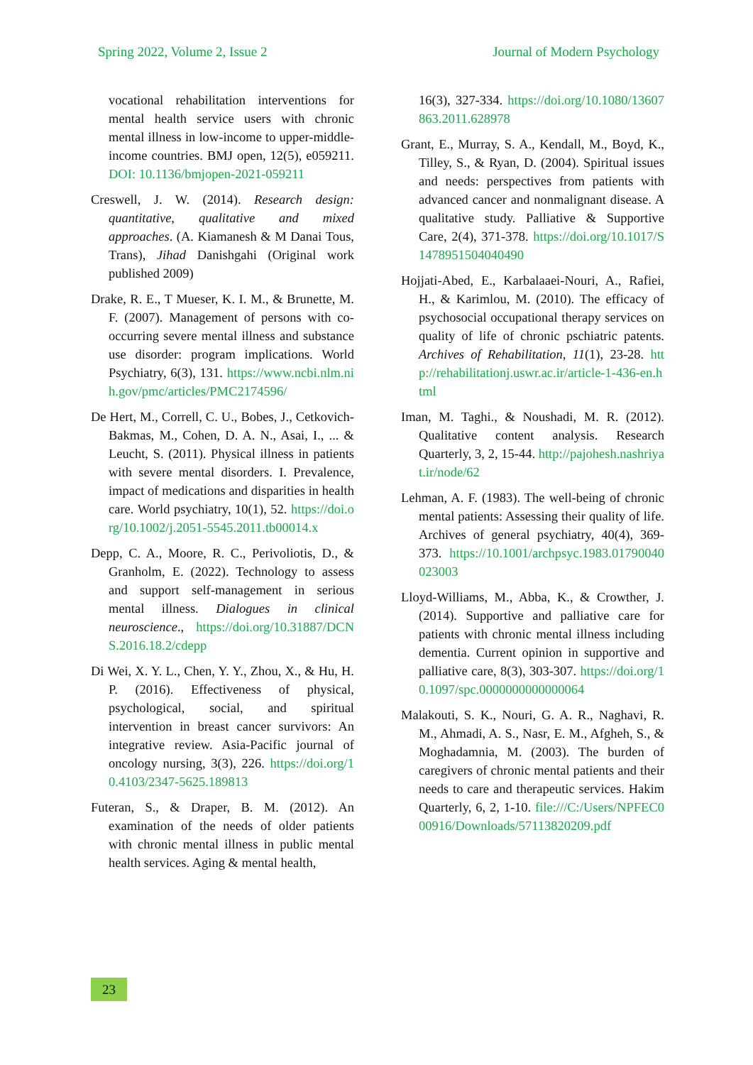Spring 2022, Volume 2, Issue 2 Journal of Modern Psychology
vocational rehabilitation interventions for mental health service users with chronic mental illness in low-income to upper-middle-income countries. BMJ open, 12(5), e059211. DOI: 10.1136/bmjopen-2021-059211
Creswell, J. W. (2014). Research design: quantitative, qualitative and mixed approaches. (A. Kiamanesh & M Danai Tous, Trans), Jihad Danishgahi (Original work published 2009)
Drake, R. E., T Mueser, K. I. M., & Brunette, M. F. (2007). Management of persons with co-occurring severe mental illness and substance use disorder: program implications. World Psychiatry, 6(3), 131. https://www.ncbi.nlm.nih.gov/pmc/articles/PMC2174596/
De Hert, M., Correll, C. U., Bobes, J., Cetkovich-Bakmas, M., Cohen, D. A. N., Asai, I., ... & Leucht, S. (2011). Physical illness in patients with severe mental disorders. I. Prevalence, impact of medications and disparities in health care. World psychiatry, 10(1), 52. https://doi.org/10.1002/j.2051-5545.2011.tb00014.x
Depp, C. A., Moore, R. C., Perivoliotis, D., & Granholm, E. (2022). Technology to assess and support self-management in serious mental illness. Dialogues in clinical neuroscience., https://doi.org/10.31887/DCNS.2016.18.2/cdepp
Di Wei, X. Y. L., Chen, Y. Y., Zhou, X., & Hu, H. P. (2016). Effectiveness of physical, psychological, social, and spiritual intervention in breast cancer survivors: An integrative review. Asia-Pacific journal of oncology nursing, 3(3), 226. https://doi.org/10.4103/2347-5625.189813
Futeran, S., & Draper, B. M. (2012). An examination of the needs of older patients with chronic mental illness in public mental health services. Aging & mental health,
16(3), 327-334. https://doi.org/10.1080/13607863.2011.628978
Grant, E., Murray, S. A., Kendall, M., Boyd, K., Tilley, S., & Ryan, D. (2004). Spiritual issues and needs: perspectives from patients with advanced cancer and nonmalignant disease. A qualitative study. Palliative & Supportive Care, 2(4), 371-378. https://doi.org/10.1017/S1478951504040490
Hojjati-Abed, E., Karbalaaei-Nouri, A., Rafiei, H., & Karimlou, M. (2010). The efficacy of psychosocial occupational therapy services on quality of life of chronic pschiatric patents. Archives of Rehabilitation, 11(1), 23-28. http://rehabilitationj.uswr.ac.ir/article-1-436-en.html
Iman, M. Taghi., & Noushadi, M. R. (2012). Qualitative content analysis. Research Quarterly, 3, 2, 15-44. http://pajohesh.nashriyat.ir/node/62
Lehman, A. F. (1983). The well-being of chronic mental patients: Assessing their quality of life. Archives of general psychiatry, 40(4), 369-373. https://10.1001/archpsyc.1983.01790040023003
Lloyd-Williams, M., Abba, K., & Crowther, J. (2014). Supportive and palliative care for patients with chronic mental illness including dementia. Current opinion in supportive and palliative care, 8(3), 303-307. https://doi.org/10.1097/spc.0000000000000064
Malakouti, S. K., Nouri, G. A. R., Naghavi, R. M., Ahmadi, A. S., Nasr, E. M., Afgheh, S., & Moghadamnia, M. (2003). The burden of caregivers of chronic mental patients and their needs to care and therapeutic services. Hakim Quarterly, 6, 2, 1-10. file:///C:/Users/NPFEC000916/Downloads/57113820209.pdf
23